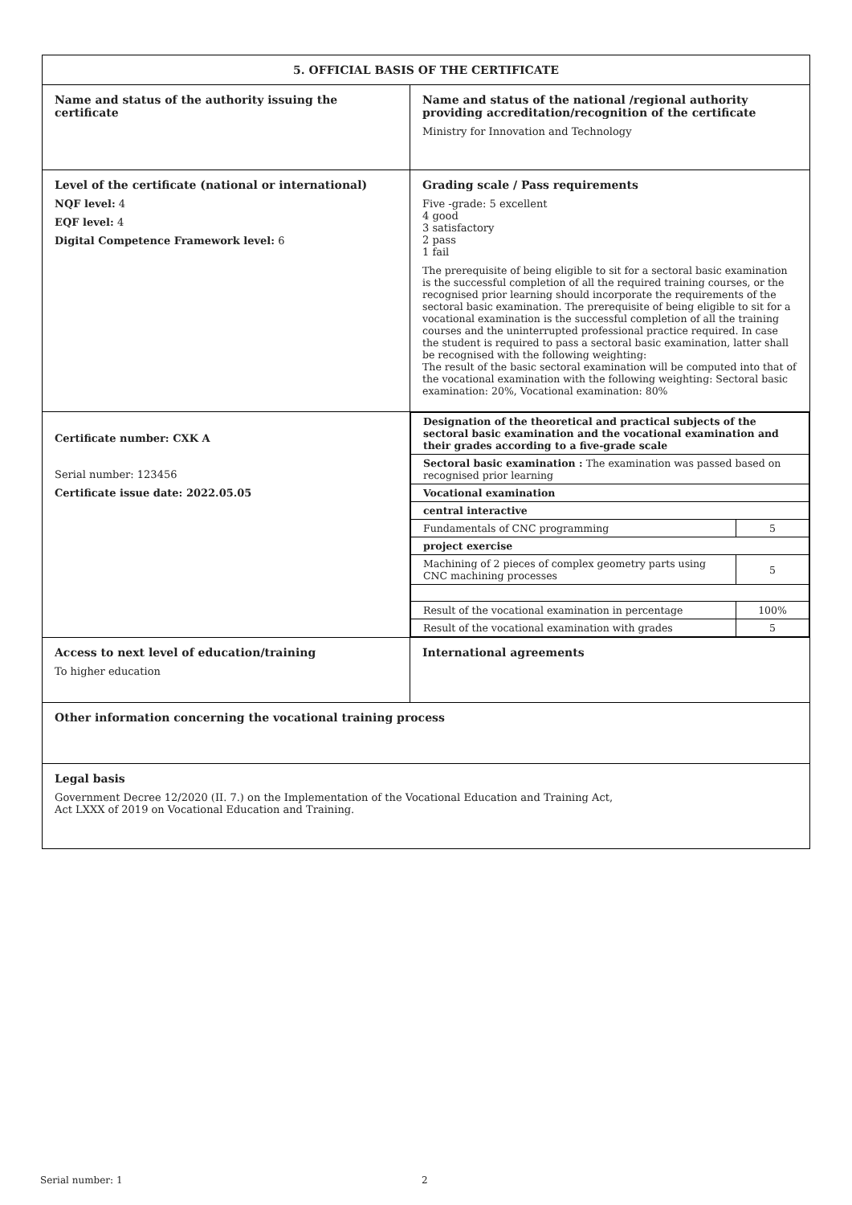| 5. OFFICIAL BASIS OF THE CERTIFICATE | |
| Name and status of the authority issuing the certificate | Name and status of the national /regional authority providing accreditation/recognition of the certificate Ministry for Innovation and Technology |
| Level of the certificate (national or international) NQF level: 4 EQF level: 4 Digital Competence Framework level: 6 | Grading scale / Pass requirements Five -grade: 5 excellent 4 good 3 satisfactory 2 pass 1 fail The prerequisite of being eligible to sit for a sectoral basic examination is the successful completion of all the required training courses, or the recognised prior learning should incorporate the requirements of the sectoral basic examination. The prerequisite of being eligible to sit for a vocational examination is the successful completion of all the training courses and the uninterrupted professional practice required. In case the student is required to pass a sectoral basic examination, latter shall be recognised with the following weighting: The result of the basic sectoral examination will be computed into that of the vocational examination with the following weighting: Sectoral basic examination: 20%, Vocational examination: 80% |
| Certificate number: CXK A Serial number: 123456 Certificate issue date: 2022.05.05 | / Designation of the theoretical and practical subjects of the sectoral basic examination and the vocational examination and their grades according to a five-grade scale / / / Sectoral basic examination : The examination was passed based on recognised prior learning / / / Vocational examination / / / central interactive / / / Fundamentals of CNC programming / 5 / / project exercise / / / Machining of 2 pieces of complex geometry parts using CNC machining processes / 5 / / Result of the vocational examination in percentage / 100% / / Result of the vocational examination with grades / 5 / |
| Access to next level of education/training To higher education | International agreements |
| Other information concerning the vocational training process | |
| Legal basis Government Decree 12/2020 (II. 7.) on the Implementation of the Vocational Education and Training Act, Act LXXX of 2019 on Vocational Education and Training. | |
Serial number: 1 2